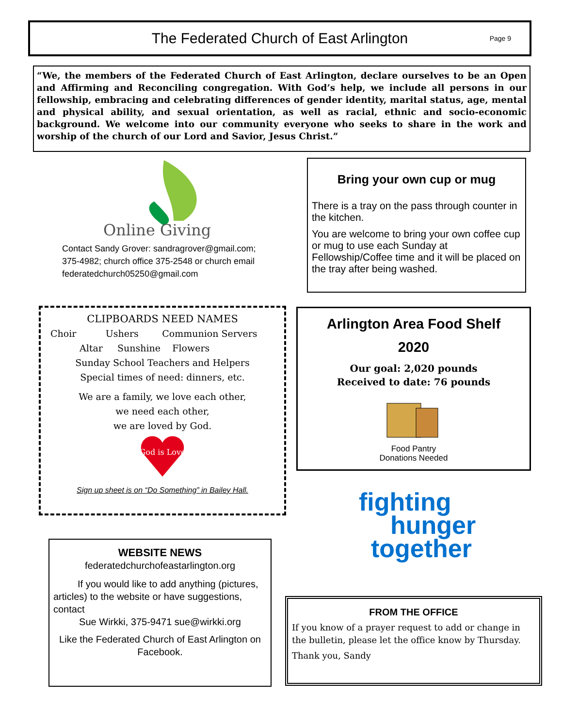The Federated Church of East Arlington Page 9
“We, the members of the Federated Church of East Arlington, declare ourselves to be an Open and Affirming and Reconciling congregation. With God’s help, we include all persons in our fellowship, embracing and celebrating differences of gender identity, marital status, age, mental and physical ability, and sexual orientation, as well as racial, ethnic and socio-economic background. We welcome into our community everyone who seeks to share in the work and worship of the church of our Lord and Savior, Jesus Christ.”
Online Giving
Contact Sandy Grover: sandragrover@gmail.com; 375-4982; church office 375-2548 or church email federatedchurch05250@gmail.com
Bring your own cup or mug
There is a tray on the pass through counter in the kitchen.
You are welcome to bring your own coffee cup or mug to use each Sunday at Fellowship/Coffee time and it will be placed on the tray after being washed.
CLIPBOARDS NEED NAMES
Choir Ushers Communion Servers
Altar Sunshine Flowers
Sunday School Teachers and Helpers
Special times of need: dinners, etc.
We are a family, we love each other,
we need each other,
we are loved by God.
God is Love
Sign up sheet is on “Do Something” in Bailey Hall.
Arlington Area Food Shelf
2020
Our goal: 2,020 pounds
Received to date: 76 pounds
Food Pantry
Donations Needed
fighting
hunger
together
WEBSITE NEWS
federatedchurchofeastarlington.org
If you would like to add anything (pictures, articles) to the website or have suggestions, contact
Sue Wirkki, 375-9471 sue@wirkki.org
Like the Federated Church of East Arlington on Facebook.
FROM THE OFFICE
If you know of a prayer request to add or change in the bulletin, please let the office know by Thursday.
Thank you, Sandy